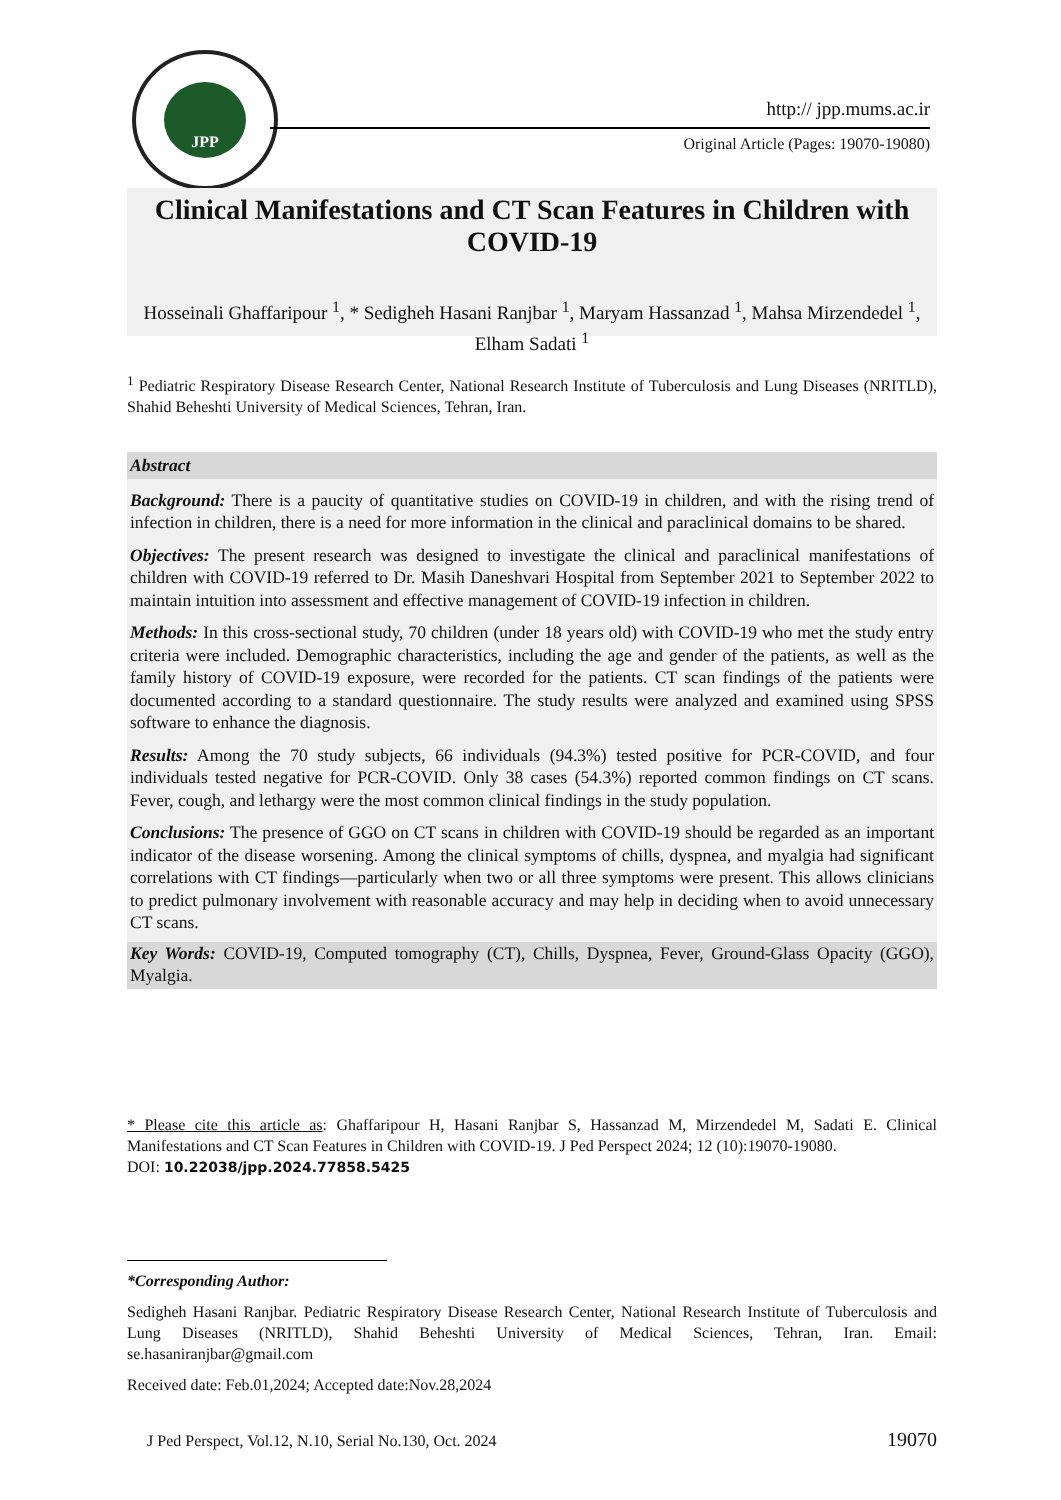JPP
http:// jpp.mums.ac.ir
Original Article (Pages: 19070-19080)
Clinical Manifestations and CT Scan Features in Children with COVID-19
Hosseinali Ghaffaripour <sup>1</sup>, * Sedigheh Hasani Ranjbar <sup>1</sup>, Maryam Hassanzad <sup>1</sup>, Mahsa Mirzendedel <sup>1</sup>, Elham Sadati <sup>1</sup>
<sup>1</sup> Pediatric Respiratory Disease Research Center, National Research Institute of Tuberculosis and Lung Diseases (NRITLD), Shahid Beheshti University of Medical Sciences, Tehran, Iran.
Abstract
Background: There is a paucity of quantitative studies on COVID-19 in children, and with the rising trend of infection in children, there is a need for more information in the clinical and paraclinical domains to be shared.
Objectives: The present research was designed to investigate the clinical and paraclinical manifestations of children with COVID-19 referred to Dr. Masih Daneshvari Hospital from September 2021 to September 2022 to maintain intuition into assessment and effective management of COVID-19 infection in children.
Methods: In this cross-sectional study, 70 children (under 18 years old) with COVID-19 who met the study entry criteria were included. Demographic characteristics, including the age and gender of the patients, as well as the family history of COVID-19 exposure, were recorded for the patients. CT scan findings of the patients were documented according to a standard questionnaire. The study results were analyzed and examined using SPSS software to enhance the diagnosis.
Results: Among the 70 study subjects, 66 individuals (94.3%) tested positive for PCR-COVID, and four individuals tested negative for PCR-COVID. Only 38 cases (54.3%) reported common findings on CT scans. Fever, cough, and lethargy were the most common clinical findings in the study population.
Conclusions: The presence of GGO on CT scans in children with COVID-19 should be regarded as an important indicator of the disease worsening. Among the clinical symptoms of chills, dyspnea, and myalgia had significant correlations with CT findings—particularly when two or all three symptoms were present. This allows clinicians to predict pulmonary involvement with reasonable accuracy and may help in deciding when to avoid unnecessary CT scans.
Key Words: COVID-19, Computed tomography (CT), Chills, Dyspnea, Fever, Ground-Glass Opacity (GGO), Myalgia.
* Please cite this article as: Ghaffaripour H, Hasani Ranjbar S, Hassanzad M, Mirzendedel M, Sadati E. Clinical Manifestations and CT Scan Features in Children with COVID-19. J Ped Perspect 2024; 12 (10):19070-19080.
DOI: 10.22038/jpp.2024.77858.5425
*Corresponding Author:
Sedigheh Hasani Ranjbar. Pediatric Respiratory Disease Research Center, National Research Institute of Tuberculosis and Lung Diseases (NRITLD), Shahid Beheshti University of Medical Sciences, Tehran, Iran. Email: se.hasaniranjbar@gmail.com
Received date: Feb.01,2024; Accepted date:Nov.28,2024
J Ped Perspect, Vol.12, N.10, Serial No.130, Oct. 2024 19070